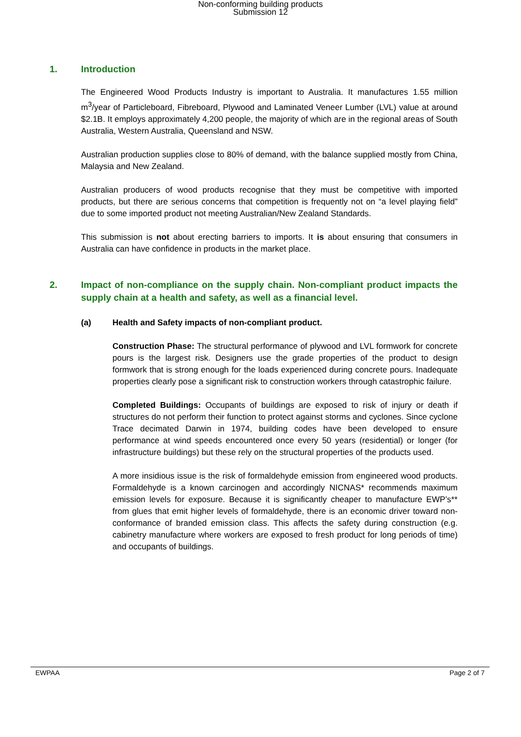Non-conforming building products
Submission 12
1. Introduction
The Engineered Wood Products Industry is important to Australia. It manufactures 1.55 million m<sup>3</sup>/year of Particleboard, Fibreboard, Plywood and Laminated Veneer Lumber (LVL) value at around $2.1B. It employs approximately 4,200 people, the majority of which are in the regional areas of South Australia, Western Australia, Queensland and NSW.
Australian production supplies close to 80% of demand, with the balance supplied mostly from China, Malaysia and New Zealand.
Australian producers of wood products recognise that they must be competitive with imported products, but there are serious concerns that competition is frequently not on “a level playing field” due to some imported product not meeting Australian/New Zealand Standards.
This submission is not about erecting barriers to imports. It is about ensuring that consumers in Australia can have confidence in products in the market place.
2. Impact of non-compliance on the supply chain. Non-compliant product impacts the supply chain at a health and safety, as well as a financial level.
(a) Health and Safety impacts of non-compliant product.
Construction Phase: The structural performance of plywood and LVL formwork for concrete pours is the largest risk. Designers use the grade properties of the product to design formwork that is strong enough for the loads experienced during concrete pours. Inadequate properties clearly pose a significant risk to construction workers through catastrophic failure.
Completed Buildings: Occupants of buildings are exposed to risk of injury or death if structures do not perform their function to protect against storms and cyclones. Since cyclone Trace decimated Darwin in 1974, building codes have been developed to ensure performance at wind speeds encountered once every 50 years (residential) or longer (for infrastructure buildings) but these rely on the structural properties of the products used.
A more insidious issue is the risk of formaldehyde emission from engineered wood products. Formaldehyde is a known carcinogen and accordingly NICNAS* recommends maximum emission levels for exposure. Because it is significantly cheaper to manufacture EWP’s** from glues that emit higher levels of formaldehyde, there is an economic driver toward non-conformance of branded emission class. This affects the safety during construction (e.g. cabinetry manufacture where workers are exposed to fresh product for long periods of time) and occupants of buildings.
EWPAA Page 2 of 7